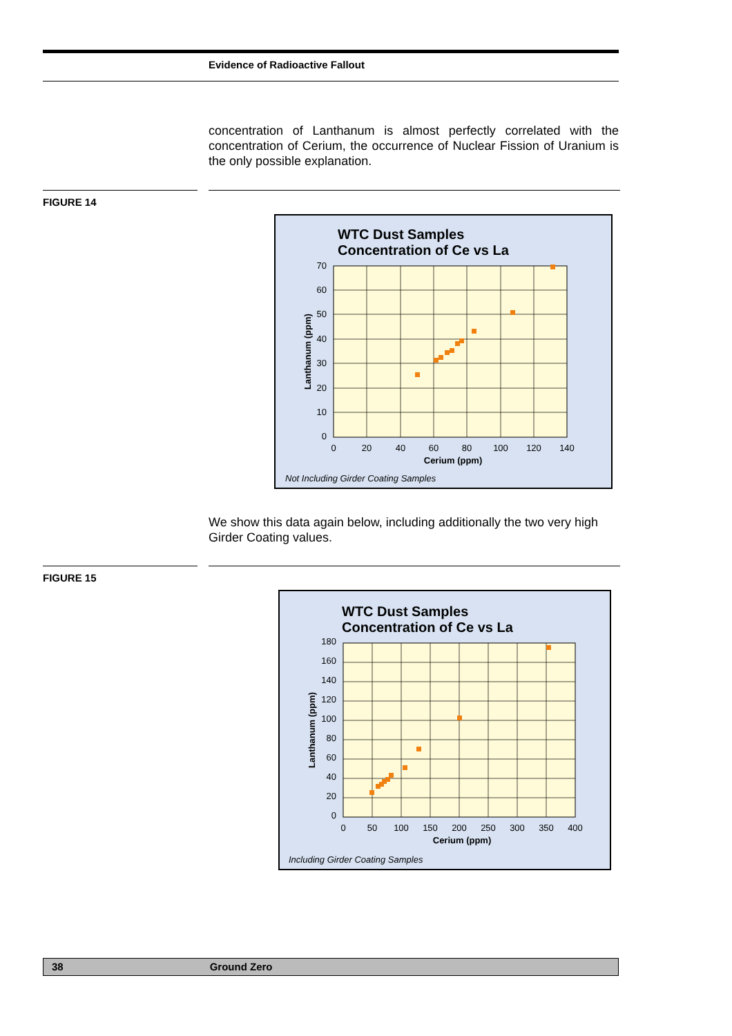Evidence of Radioactive Fallout
concentration of Lanthanum is almost perfectly correlated with the concentration of Cerium, the occurrence of Nuclear Fission of Uranium is the only possible explanation.
FIGURE 14
WTC Dust Samples
Concentration of Ce vs La
70
60
50
40
30
20
10
0
0
20
40
60
80
100
120
140
Cerium (ppm)
Lanthanum (ppm)
Not Including Girder Coating Samples
We show this data again below, including additionally the two very high Girder Coating values.
FIGURE 15
WTC Dust Samples
Concentration of Ce vs La
180
160
140
120
100
80
60
40
20
0
0
50
100
150
200
250
300
350
400
Cerium (ppm)
Lanthanum (ppm)
Including Girder Coating Samples
38 Ground Zero